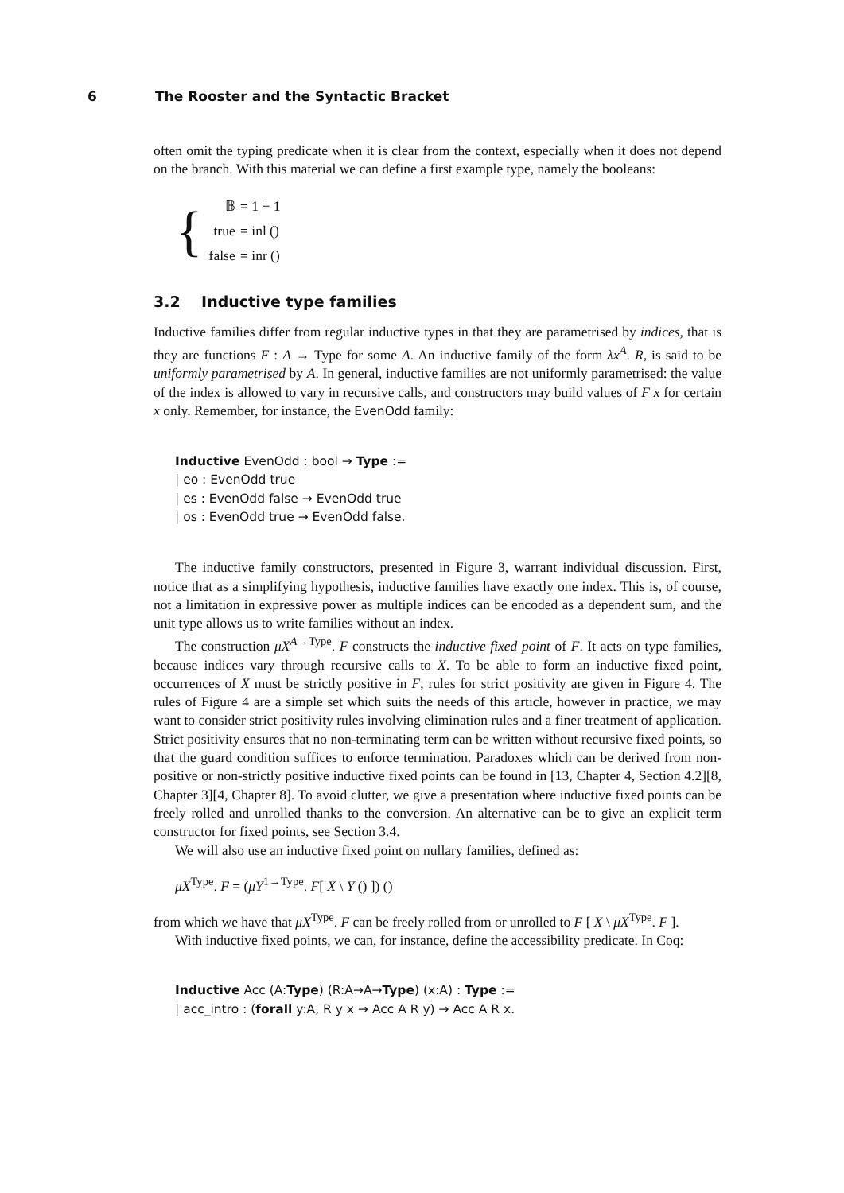6 The Rooster and the Syntactic Bracket
often omit the typing predicate when it is clear from the context, especially when it does not depend on the branch. With this material we can define a first example type, namely the booleans:
{
| 𝔹 | = 1 + 1 |
| true | = inl () |
| false | = inr () |
3.2 Inductive type families
Inductive families differ from regular inductive types in that they are parametrised by indices, that is they are functions F : A → Type for some A. An inductive family of the form λx<sup>A</sup>. R, is said to be uniformly parametrised by A. In general, inductive families are not uniformly parametrised: the value of the index is allowed to vary in recursive calls, and constructors may build values of F x for certain x only. Remember, for instance, the EvenOdd family:
Inductive EvenOdd : bool → Type :=
| eo : EvenOdd true
| es : EvenOdd false → EvenOdd true
| os : EvenOdd true → EvenOdd false.
The inductive family constructors, presented in Figure 3, warrant individual discussion. First, notice that as a simplifying hypothesis, inductive families have exactly one index. This is, of course, not a limitation in expressive power as multiple indices can be encoded as a dependent sum, and the unit type allows us to write families without an index.
The construction μX<sup>A→Type</sup>. F constructs the inductive fixed point of F. It acts on type families, because indices vary through recursive calls to X. To be able to form an inductive fixed point, occurrences of X must be strictly positive in F, rules for strict positivity are given in Figure 4. The rules of Figure 4 are a simple set which suits the needs of this article, however in practice, we may want to consider strict positivity rules involving elimination rules and a finer treatment of application. Strict positivity ensures that no non-terminating term can be written without recursive fixed points, so that the guard condition suffices to enforce termination. Paradoxes which can be derived from non-positive or non-strictly positive inductive fixed points can be found in [13, Chapter 4, Section 4.2][8, Chapter 3][4, Chapter 8]. To avoid clutter, we give a presentation where inductive fixed points can be freely rolled and unrolled thanks to the conversion. An alternative can be to give an explicit term constructor for fixed points, see Section 3.4.
We will also use an inductive fixed point on nullary families, defined as:
μX<sup>Type</sup>. F = (μY<sup>1→Type</sup>. F[ X \ Y () ]) ()
from which we have that μX<sup>Type</sup>. F can be freely rolled from or unrolled to F [ X \ μX<sup>Type</sup>. F ].
With inductive fixed points, we can, for instance, define the accessibility predicate. In Coq:
Inductive Acc (A:Type) (R:A→A→Type) (x:A) : Type :=
| acc_intro : (forall y:A, R y x → Acc A R y) → Acc A R x.